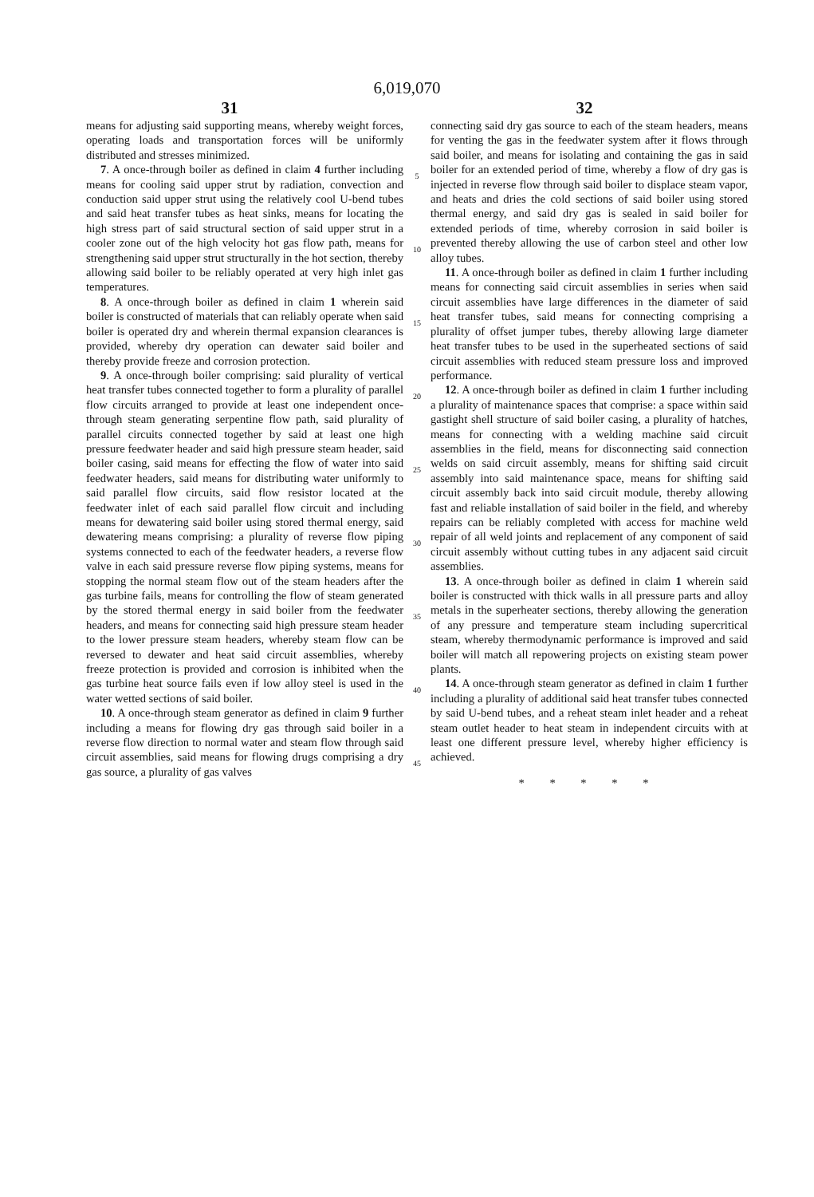6,019,070
31 32
means for adjusting said supporting means, whereby weight forces, operating loads and transportation forces will be uniformly distributed and stresses minimized.
7. A once-through boiler as defined in claim 4 further including means for cooling said upper strut by radiation, convection and conduction said upper strut using the relatively cool U-bend tubes and said heat transfer tubes as heat sinks, means for locating the high stress part of said structural section of said upper strut in a cooler zone out of the high velocity hot gas flow path, means for strengthening said upper strut structurally in the hot section, thereby allowing said boiler to be reliably operated at very high inlet gas temperatures.
8. A once-through boiler as defined in claim 1 wherein said boiler is constructed of materials that can reliably operate when said boiler is operated dry and wherein thermal expansion clearances is provided, whereby dry operation can dewater said boiler and thereby provide freeze and corrosion protection.
9. A once-through boiler comprising: said plurality of vertical heat transfer tubes connected together to form a plurality of parallel flow circuits arranged to provide at least one independent once-through steam generating serpentine flow path, said plurality of parallel circuits connected together by said at least one high pressure feedwater header and said high pressure steam header, said boiler casing, said means for effecting the flow of water into said feedwater headers, said means for distributing water uniformly to said parallel flow circuits, said flow resistor located at the feedwater inlet of each said parallel flow circuit and including means for dewatering said boiler using stored thermal energy, said dewatering means comprising: a plurality of reverse flow piping systems connected to each of the feedwater headers, a reverse flow valve in each said pressure reverse flow piping systems, means for stopping the normal steam flow out of the steam headers after the gas turbine fails, means for controlling the flow of steam generated by the stored thermal energy in said boiler from the feedwater headers, and means for connecting said high pressure steam header to the lower pressure steam headers, whereby steam flow can be reversed to dewater and heat said circuit assemblies, whereby freeze protection is provided and corrosion is inhibited when the gas turbine heat source fails even if low alloy steel is used in the water wetted sections of said boiler.
10. A once-through steam generator as defined in claim 9 further including a means for flowing dry gas through said boiler in a reverse flow direction to normal water and steam flow through said circuit assemblies, said means for flowing drugs comprising a dry gas source, a plurality of gas valves
5
10
15
20
25
30
35
40
45
connecting said dry gas source to each of the steam headers, means for venting the gas in the feedwater system after it flows through said boiler, and means for isolating and containing the gas in said boiler for an extended period of time, whereby a flow of dry gas is injected in reverse flow through said boiler to displace steam vapor, and heats and dries the cold sections of said boiler using stored thermal energy, and said dry gas is sealed in said boiler for extended periods of time, whereby corrosion in said boiler is prevented thereby allowing the use of carbon steel and other low alloy tubes.
11. A once-through boiler as defined in claim 1 further including means for connecting said circuit assemblies in series when said circuit assemblies have large differences in the diameter of said heat transfer tubes, said means for connecting comprising a plurality of offset jumper tubes, thereby allowing large diameter heat transfer tubes to be used in the superheated sections of said circuit assemblies with reduced steam pressure loss and improved performance.
12. A once-through boiler as defined in claim 1 further including a plurality of maintenance spaces that comprise: a space within said gastight shell structure of said boiler casing, a plurality of hatches, means for connecting with a welding machine said circuit assemblies in the field, means for disconnecting said connection welds on said circuit assembly, means for shifting said circuit assembly into said maintenance space, means for shifting said circuit assembly back into said circuit module, thereby allowing fast and reliable installation of said boiler in the field, and whereby repairs can be reliably completed with access for machine weld repair of all weld joints and replacement of any component of said circuit assembly without cutting tubes in any adjacent said circuit assemblies.
13. A once-through boiler as defined in claim 1 wherein said boiler is constructed with thick walls in all pressure parts and alloy metals in the superheater sections, thereby allowing the generation of any pressure and temperature steam including supercritical steam, whereby thermodynamic performance is improved and said boiler will match all repowering projects on existing steam power plants.
14. A once-through steam generator as defined in claim 1 further including a plurality of additional said heat transfer tubes connected by said U-bend tubes, and a reheat steam inlet header and a reheat steam outlet header to heat steam in independent circuits with at least one different pressure level, whereby higher efficiency is achieved.
* * * * *